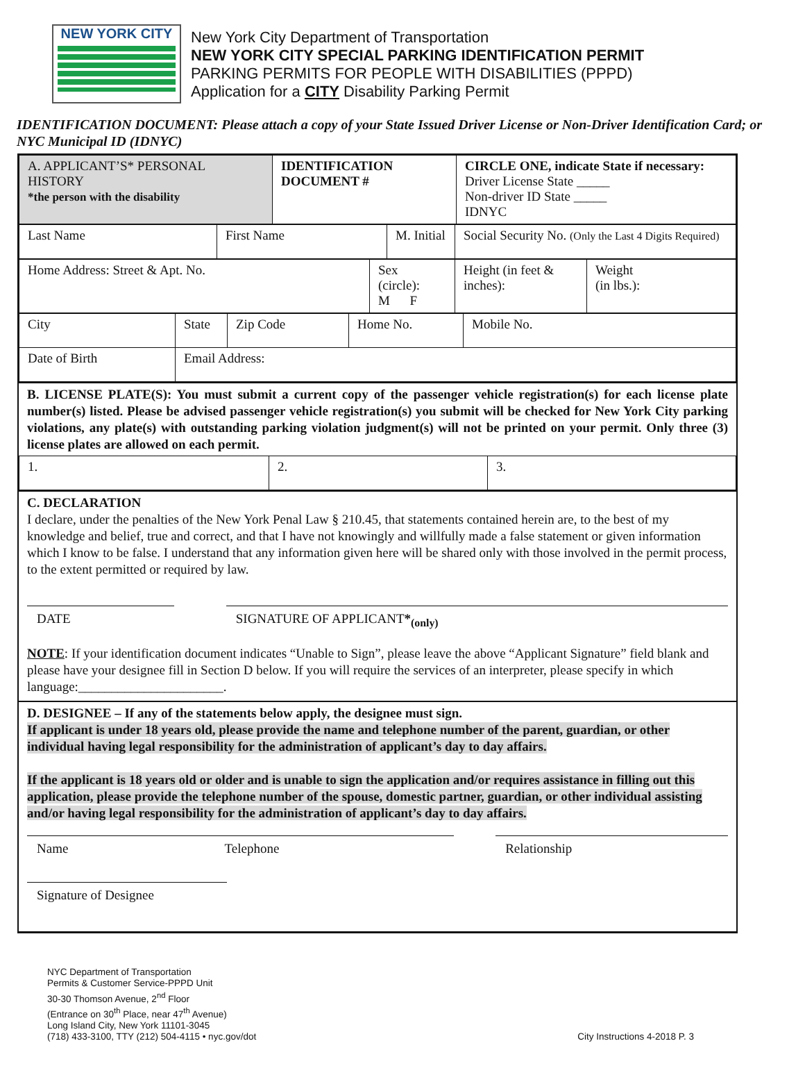NEW YORK CITY
New York City Department of Transportation
NEW YORK CITY SPECIAL PARKING IDENTIFICATION PERMIT
PARKING PERMITS FOR PEOPLE WITH DISABILITIES (PPPD)
Application for a CITY Disability Parking Permit
IDENTIFICATION DOCUMENT: Please attach a copy of your State Issued Driver License or Non-Driver Identification Card; or NYC Municipal ID (IDNYC)
| A. APPLICANT’S* PERSONAL HISTORY *the person with the disability | IDENTIFICATION DOCUMENT # | CIRCLE ONE, indicate State if necessary: Driver License State _____ Non-driver ID State _____ IDNYC |
| Last Name | First Name | M. Initial | Social Security No. (Only the Last 4 Digits Required) |
| Home Address: Street & Apt. No. | Sex (circle): M F | Height (in feet & inches): | Weight (in lbs.): |
| City | State | Zip Code | Home No. | Mobile No. |
| Date of Birth | Email Address: | | | |
B. LICENSE PLATE(S): You must submit a current copy of the passenger vehicle registration(s) for each license plate number(s) listed. Please be advised passenger vehicle registration(s) you submit will be checked for New York City parking violations, any plate(s) with outstanding parking violation judgment(s) will not be printed on your permit. Only three (3) license plates are allowed on each permit.
| 1. | 2. | 3. |
C. DECLARATION
I declare, under the penalties of the New York Penal Law § 210.45, that statements contained herein are, to the best of my knowledge and belief, true and correct, and that I have not knowingly and willfully made a false statement or given information which I know to be false. I understand that any information given here will be shared only with those involved in the permit process, to the extent permitted or required by law.
DATE SIGNATURE OF APPLICANT*<sub>(only)</sub>
NOTE: If your identification document indicates “Unable to Sign”, please leave the above “Applicant Signature” field blank and please have your designee fill in Section D below. If you will require the services of an interpreter, please specify in which language:______________________.
D. DESIGNEE – If any of the statements below apply, the designee must sign.
If applicant is under 18 years old, please provide the name and telephone number of the parent, guardian, or other individual having legal responsibility for the administration of applicant’s day to day affairs.
If the applicant is 18 years old or older and is unable to sign the application and/or requires assistance in filling out this application, please provide the telephone number of the spouse, domestic partner, guardian, or other individual assisting and/or having legal responsibility for the administration of applicant’s day to day affairs.
Name Telephone Relationship
Signature of Designee
NYC Department of Transportation
Permits & Customer Service-PPPD Unit
30-30 Thomson Avenue, 2<sup>nd</sup> Floor
(Entrance on 30<sup>th</sup> Place, near 47<sup>th</sup> Avenue)
Long Island City, New York 11101-3045
(718) 433-3100, TTY (212) 504-4115 • nyc.gov/dot
City Instructions 4-2018 P. 3